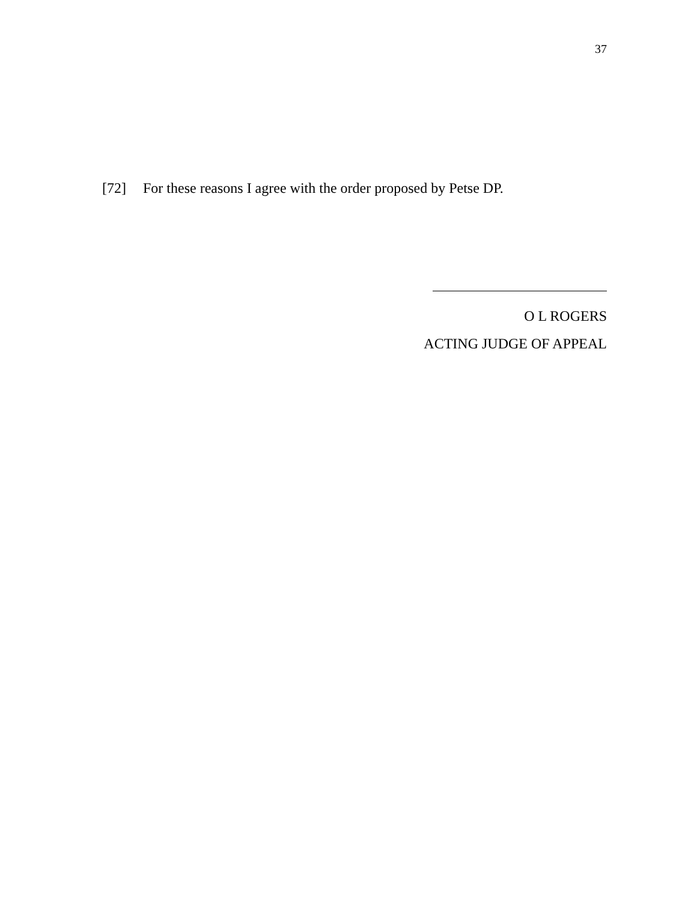37
[72] For these reasons I agree with the order proposed by Petse DP.
O L ROGERS
ACTING JUDGE OF APPEAL